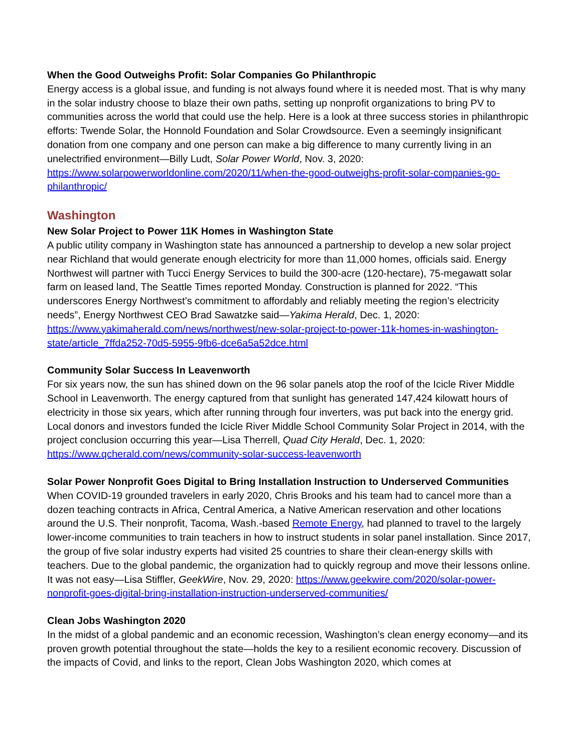When the Good Outweighs Profit: Solar Companies Go Philanthropic
Energy access is a global issue, and funding is not always found where it is needed most. That is why many in the solar industry choose to blaze their own paths, setting up nonprofit organizations to bring PV to communities across the world that could use the help. Here is a look at three success stories in philanthropic efforts: Twende Solar, the Honnold Foundation and Solar Crowdsource. Even a seemingly insignificant donation from one company and one person can make a big difference to many currently living in an unelectrified environment—Billy Ludt, Solar Power World, Nov. 3, 2020: https://www.solarpowerworldonline.com/2020/11/when-the-good-outweighs-profit-solar-companies-go-philanthropic/
Washington
New Solar Project to Power 11K Homes in Washington State
A public utility company in Washington state has announced a partnership to develop a new solar project near Richland that would generate enough electricity for more than 11,000 homes, officials said. Energy Northwest will partner with Tucci Energy Services to build the 300-acre (120-hectare), 75-megawatt solar farm on leased land, The Seattle Times reported Monday. Construction is planned for 2022. “This underscores Energy Northwest’s commitment to affordably and reliably meeting the region’s electricity needs”, Energy Northwest CEO Brad Sawatzke said—Yakima Herald, Dec. 1, 2020: https://www.yakimaherald.com/news/northwest/new-solar-project-to-power-11k-homes-in-washington-state/article_7ffda252-70d5-5955-9fb6-dce6a5a52dce.html
Community Solar Success In Leavenworth
For six years now, the sun has shined down on the 96 solar panels atop the roof of the Icicle River Middle School in Leavenworth. The energy captured from that sunlight has generated 147,424 kilowatt hours of electricity in those six years, which after running through four inverters, was put back into the energy grid. Local donors and investors funded the Icicle River Middle School Community Solar Project in 2014, with the project conclusion occurring this year—Lisa Therrell, Quad City Herald, Dec. 1, 2020: https://www.qcherald.com/news/community-solar-success-leavenworth
Solar Power Nonprofit Goes Digital to Bring Installation Instruction to Underserved Communities
When COVID-19 grounded travelers in early 2020, Chris Brooks and his team had to cancel more than a dozen teaching contracts in Africa, Central America, a Native American reservation and other locations around the U.S. Their nonprofit, Tacoma, Wash.-based Remote Energy, had planned to travel to the largely lower-income communities to train teachers in how to instruct students in solar panel installation. Since 2017, the group of five solar industry experts had visited 25 countries to share their clean-energy skills with teachers. Due to the global pandemic, the organization had to quickly regroup and move their lessons online. It was not easy—Lisa Stiffler, GeekWire, Nov. 29, 2020: https://www.geekwire.com/2020/solar-power-nonprofit-goes-digital-bring-installation-instruction-underserved-communities/
Clean Jobs Washington 2020
In the midst of a global pandemic and an economic recession, Washington’s clean energy economy—and its proven growth potential throughout the state—holds the key to a resilient economic recovery. Discussion of the impacts of Covid, and links to the report, Clean Jobs Washington 2020, which comes at